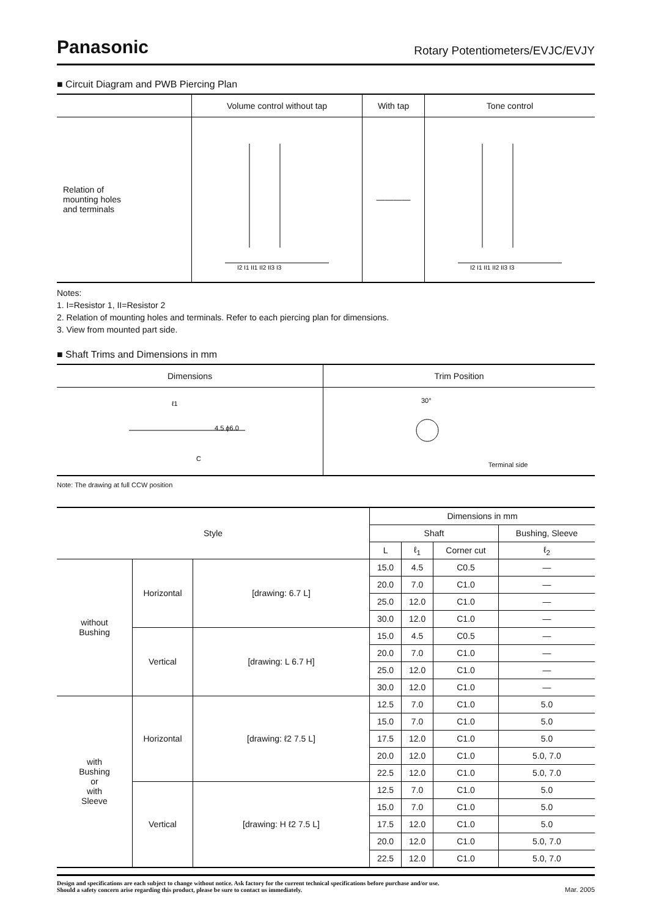Panasonic Rotary Potentiometers/EVJC/EVJY
■ Circuit Diagram and PWB Piercing Plan
| | Volume control without tap | With tap | Tone control |
| --- | --- | --- | --- |
| Relation of mounting holes and terminals | I2 I1 II1 II2 II3 I3 | ———— | I2 I1 II1 II2 II3 I3 |
Notes:
1. I=Resistor 1, II=Resistor 2
2. Relation of mounting holes and terminals. Refer to each piercing plan for dimensions.
3. View from mounted part side.
■ Shaft Trims and Dimensions in mm
| Dimensions | Trim Position |
| --- | --- |
| ℓ1 C 4.5 ϕ6.0 | 30° Terminal side |
Note: The drawing at full CCW position
| Style | | | Dimensions in mm | | | |
| --- | --- | --- | --- | --- | --- | --- |
| | | | Shaft | | | Bushing, Sleeve |
| | | | L | ℓ<sub>1</sub> | Corner cut | ℓ<sub>2</sub> |
| without Bushing | Horizontal | [drawing: 6.7 L] | 15.0 | 4.5 | C0.5 | — |
| | | | 20.0 | 7.0 | C1.0 | — |
| | | | 25.0 | 12.0 | C1.0 | — |
| | | | 30.0 | 12.0 | C1.0 | — |
| | Vertical | [drawing: L 6.7 H] | 15.0 | 4.5 | C0.5 | — |
| | | | 20.0 | 7.0 | C1.0 | — |
| | | | 25.0 | 12.0 | C1.0 | — |
| | | | 30.0 | 12.0 | C1.0 | — |
| with Bushing or with Sleeve | Horizontal | [drawing: ℓ2 7.5 L] | 12.5 | 7.0 | C1.0 | 5.0 |
| | | | 15.0 | 7.0 | C1.0 | 5.0 |
| | | | 17.5 | 12.0 | C1.0 | 5.0 |
| | | | 20.0 | 12.0 | C1.0 | 5.0, 7.0 |
| | | | 22.5 | 12.0 | C1.0 | 5.0, 7.0 |
| | Vertical | [drawing: H ℓ2 7.5 L] | 12.5 | 7.0 | C1.0 | 5.0 |
| | | | 15.0 | 7.0 | C1.0 | 5.0 |
| | | | 17.5 | 12.0 | C1.0 | 5.0 |
| | | | 20.0 | 12.0 | C1.0 | 5.0, 7.0 |
| | | | 22.5 | 12.0 | C1.0 | 5.0, 7.0 |
Design and specifications are each subject to change without notice. Ask factory for the current technical specifications before purchase and/or use.
Should a safety concern arise regarding this product, please be sure to contact us immediately. Mar. 2005